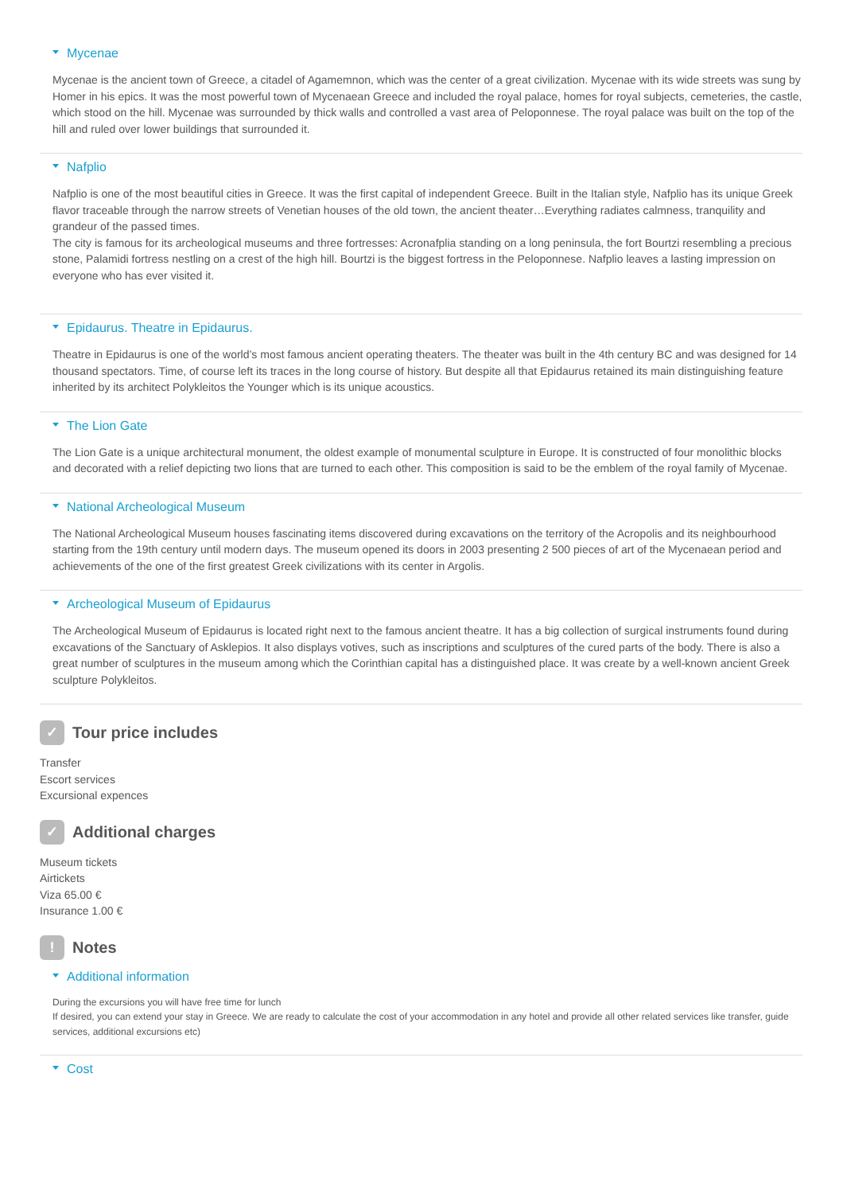Mycenae
Mycenae is the ancient town of Greece, a citadel of Agamemnon, which was the center of a great civilization. Mycenae with its wide streets was sung by Homer in his epics. It was the most powerful town of Mycenaean Greece and included the royal palace, homes for royal subjects, cemeteries, the castle, which stood on the hill. Mycenae was surrounded by thick walls and controlled a vast area of Peloponnese. The royal palace was built on the top of the hill and ruled over lower buildings that surrounded it.
Nafplio
Nafplio is one of the most beautiful cities in Greece. It was the first capital of independent Greece. Built in the Italian style, Nafplio has its unique Greek flavor traceable through the narrow streets of Venetian houses of the old town, the ancient theater…Everything radiates calmness, tranquility and grandeur of the passed times.
The city is famous for its archeological museums and three fortresses: Acronafplia standing on a long peninsula, the fort Bourtzi resembling a precious stone, Palamidi fortress nestling on a crest of the high hill. Bourtzi is the biggest fortress in the Peloponnese. Nafplio leaves a lasting impression on everyone who has ever visited it.
Epidaurus. Theatre in Epidaurus.
Theatre in Epidaurus is one of the world’s most famous ancient operating theaters. The theater was built in the 4th century BC and was designed for 14 thousand spectators. Time, of course left its traces in the long course of history. But despite all that Epidaurus retained its main distinguishing feature inherited by its architect Polykleitos the Younger which is its unique acoustics.
The Lion Gate
The Lion Gate is a unique architectural monument, the oldest example of monumental sculpture in Europe. It is constructed of four monolithic blocks and decorated with a relief depicting two lions that are turned to each other. This composition is said to be the emblem of the royal family of Mycenae.
National Archeological Museum
The National Archeological Museum houses fascinating items discovered during excavations on the territory of the Acropolis and its neighbourhood starting from the 19th century until modern days. The museum opened its doors in 2003 presenting 2 500 pieces of art of the Mycenaean period and achievements of the one of the first greatest Greek civilizations with its center in Argolis.
Archeological Museum of Epidaurus
The Archeological Museum of Epidaurus is located right next to the famous ancient theatre. It has a big collection of surgical instruments found during excavations of the Sanctuary of Asklepios. It also displays votives, such as inscriptions and sculptures of the cured parts of the body. There is also a great number of sculptures in the museum among which the Corinthian capital has a distinguished place. It was create by a well-known ancient Greek sculpture Polykleitos.
✓ Tour price includes
Transfer
Escort services
Excursional expences
✓ Additional charges
Museum tickets
Airtickets
Viza 65.00 €
Insurance 1.00 €
! Notes
Additional information
During the excursions you will have free time for lunch
If desired, you can extend your stay in Greece. We are ready to calculate the cost of your accommodation in any hotel and provide all other related services like transfer, guide services, additional excursions etc)
Cost